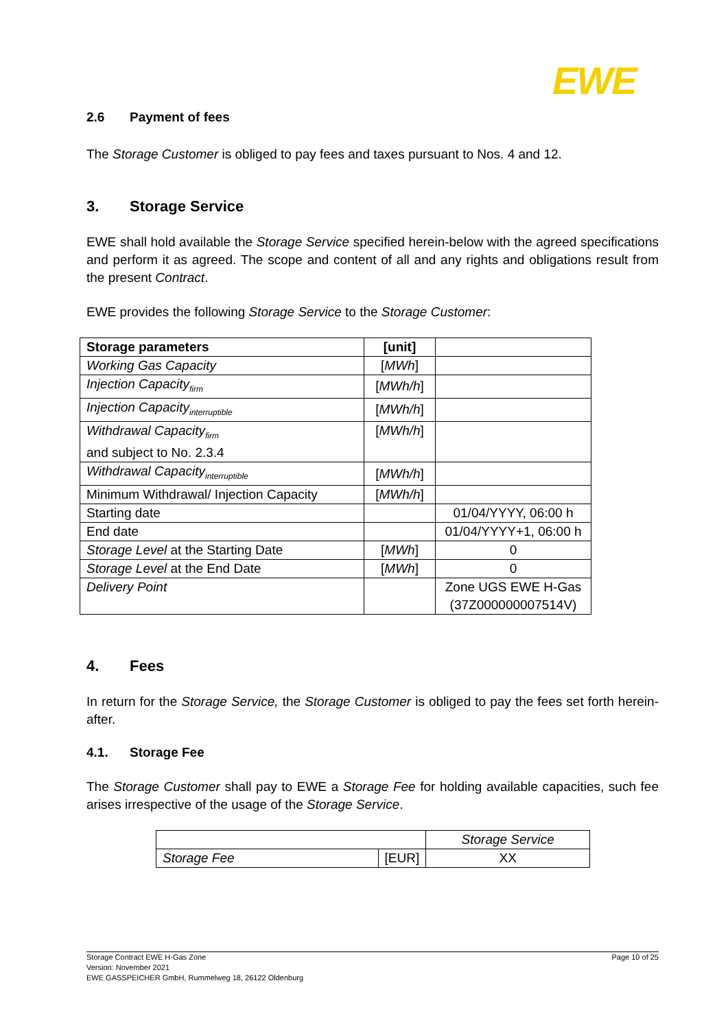EWE
2.6 Payment of fees
The Storage Customer is obliged to pay fees and taxes pursuant to Nos. 4 and 12.
3. Storage Service
EWE shall hold available the Storage Service specified herein-below with the agreed specifications and perform it as agreed. The scope and content of all and any rights and obligations result from the present Contract.
EWE provides the following Storage Service to the Storage Customer:
| Storage parameters | [unit] | |
| Working Gas Capacity | [ MWh ] | |
| Injection Capacity<sub>firm</sub> | [ MWh/h ] | |
| Injection Capacity<sub>interruptible</sub> | [ MWh/h ] | |
| Withdrawal Capacity<sub>firm</sub> and subject to No. 2.3.4 | [ MWh/h ] | |
| Withdrawal Capacity<sub>interruptible</sub> | [ MWh/h ] | |
| Minimum Withdrawal/ Injection Capacity | [ MWh/h ] | |
| Starting date | | 01/04/YYYY, 06:00 h |
| End date | | 01/04/YYYY+1, 06:00 h |
| Storage Level at the Starting Date | [ MWh ] | 0 |
| Storage Level at the End Date | [ MWh ] | 0 |
| Delivery Point | | Zone UGS EWE H-Gas (37Z000000007514V) |
4. Fees
In return for the Storage Service, the Storage Customer is obliged to pay the fees set forth herein-after.
4.1. Storage Fee
The Storage Customer shall pay to EWE a Storage Fee for holding available capacities, such fee arises irrespective of the usage of the Storage Service.
| | | Storage Service |
| Storage Fee | [EUR] | XX |
Storage Contract EWE H-Gas Zone
Version: November 2021
EWE GASSPEICHER GmbH, Rummelweg 18, 26122 Oldenburg
Page 10 of 25